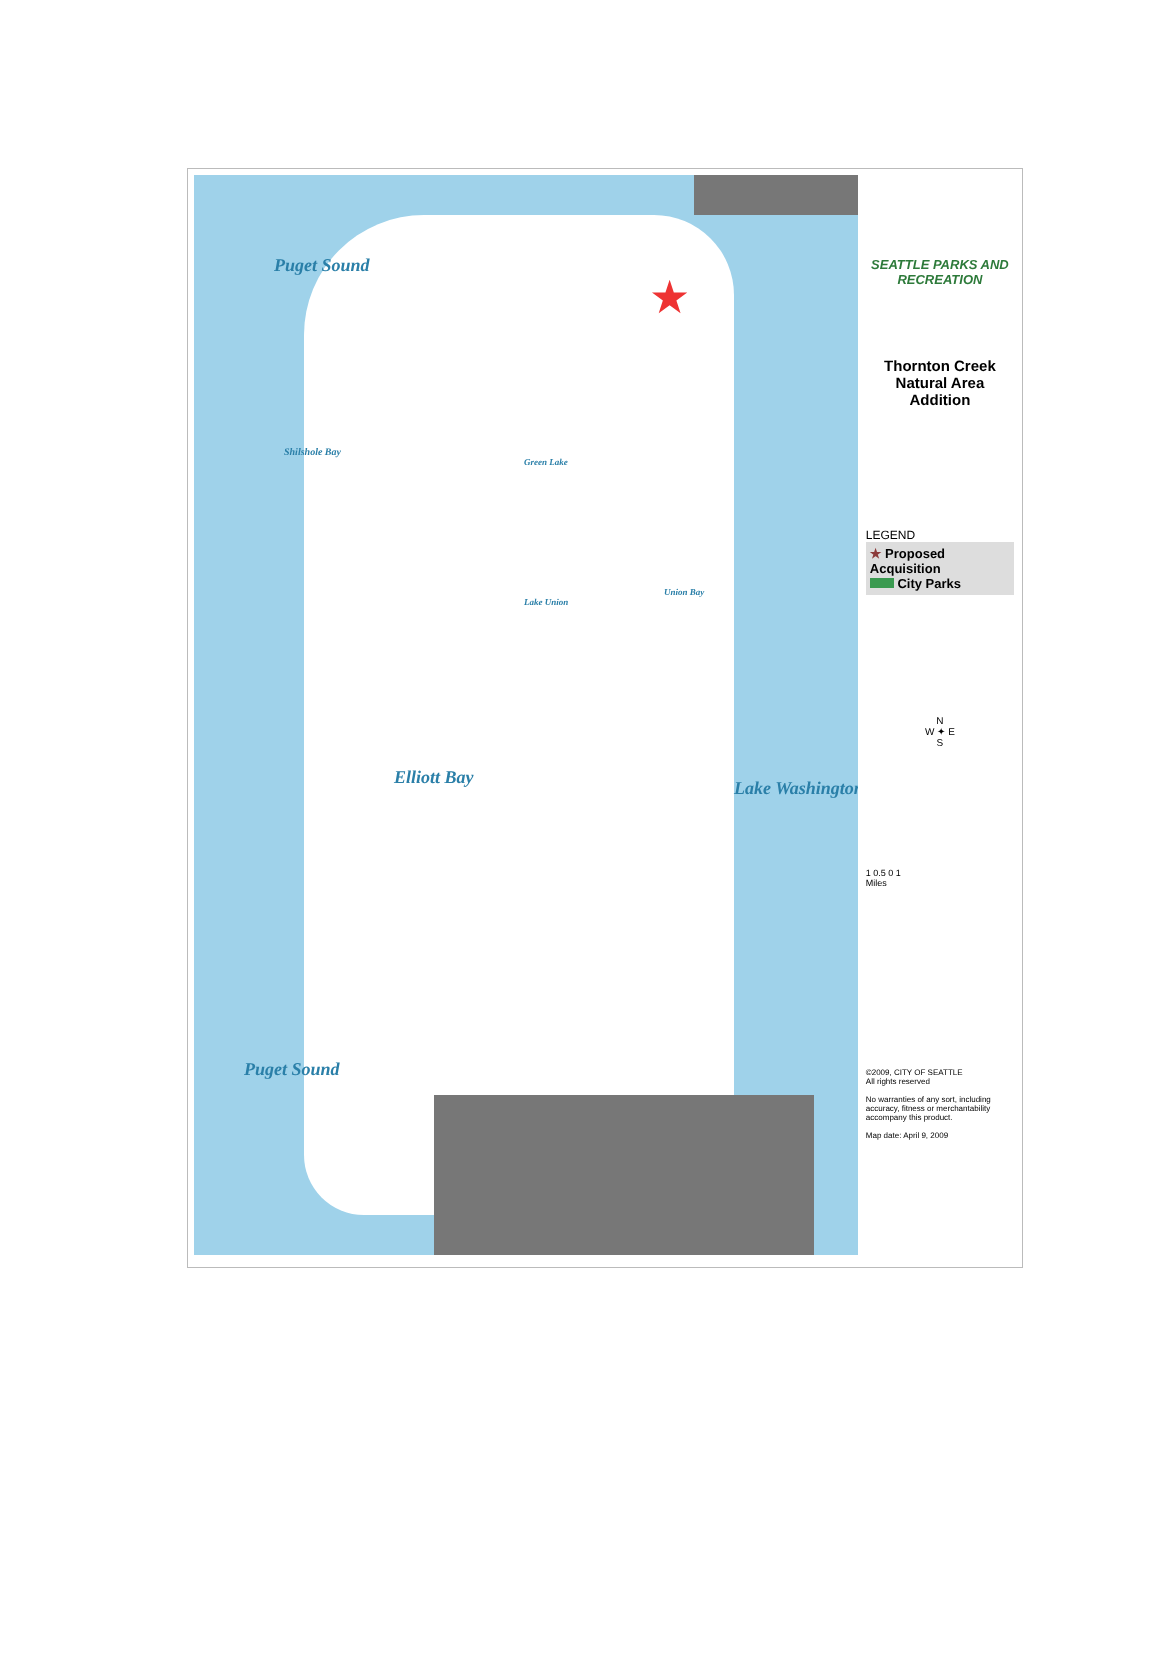Puget Sound
Shilshole Bay
Green Lake
Lake Union
Union Bay
Elliott Bay
Lake Washington
Puget Sound
★
SEATTLE PARKS AND RECREATION
Thornton Creek Natural Area Addition
LEGEND
★ Proposed Acquisition
City Parks
N
W ✦ E
S
1 0.5 0 1
Miles
©2009, CITY OF SEATTLE
All rights reserved
No warranties of any sort, including accuracy, fitness or merchantability accompany this product.
Map date: April 9, 2009